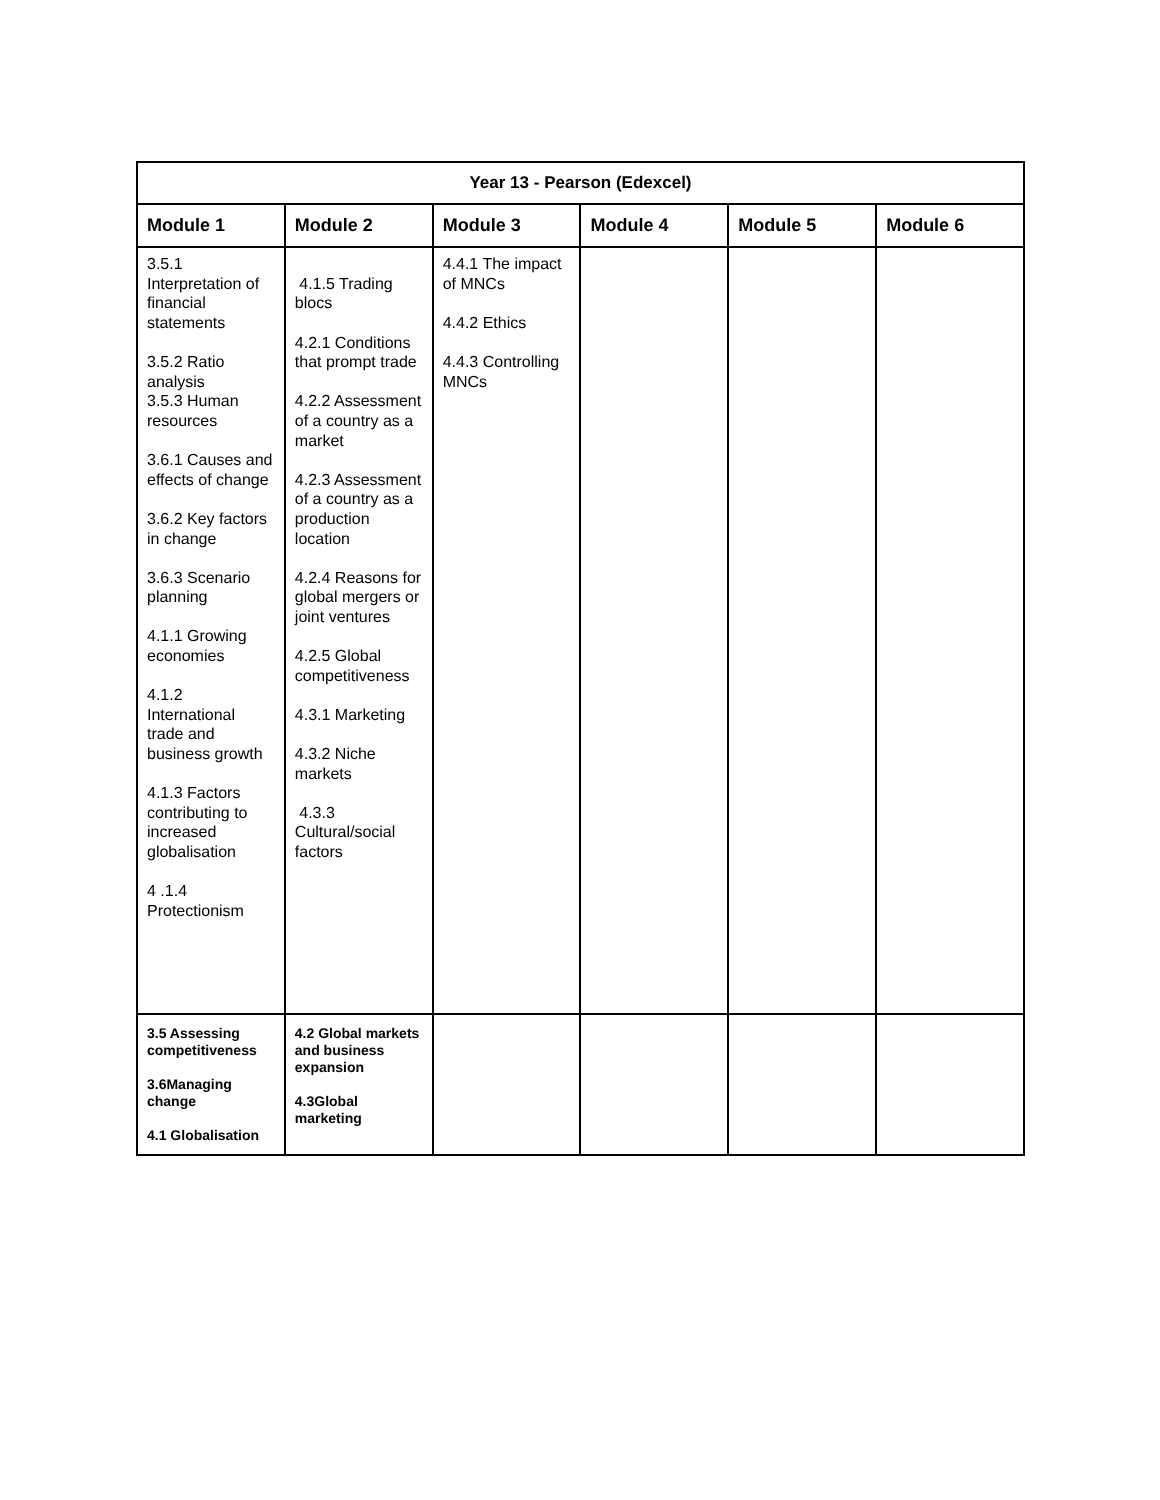| Year 13 - Pearson (Edexcel) | | | | | |
| --- | --- | --- | --- | --- | --- |
| Module 1 | Module 2 | Module 3 | Module 4 | Module 5 | Module 6 |
| 3.5.1 Interpretation of financial statements 3.5.2 Ratio analysis 3.5.3 Human resources 3.6.1 Causes and effects of change 3.6.2 Key factors in change 3.6.3 Scenario planning 4.1.1 Growing economies 4.1.2 International trade and business growth 4.1.3 Factors contributing to increased globalisation 4 .1.4 Protectionism | 4.1.5 Trading blocs 4.2.1 Conditions that prompt trade 4.2.2 Assessment of a country as a market 4.2.3 Assessment of a country as a production location 4.2.4 Reasons for global mergers or joint ventures 4.2.5 Global competitiveness 4.3.1 Marketing 4.3.2 Niche markets 4.3.3 Cultural/social factors | 4.4.1 The impact of MNCs 4.4.2 Ethics 4.4.3 Controlling MNCs | | | |
| 3.5 Assessing competitiveness 3.6Managing change 4.1 Globalisation | 4.2 Global markets and business expansion 4.3Global marketing | | | | |